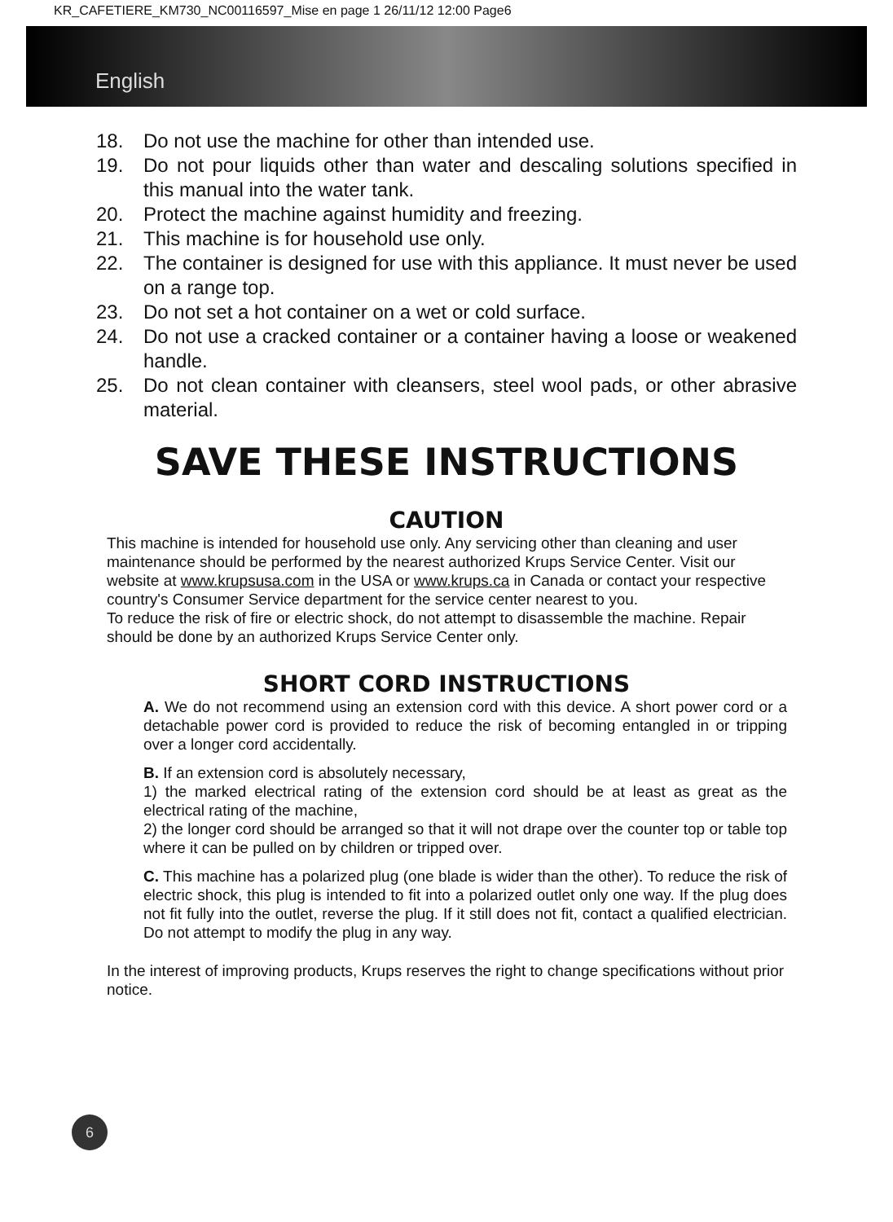KR_CAFETIERE_KM730_NC00116597_Mise en page 1 26/11/12 12:00 Page6
English
18. Do not use the machine for other than intended use.
19. Do not pour liquids other than water and descaling solutions specified in this manual into the water tank.
20. Protect the machine against humidity and freezing.
21. This machine is for household use only.
22. The container is designed for use with this appliance. It must never be used on a range top.
23. Do not set a hot container on a wet or cold surface.
24. Do not use a cracked container or a container having a loose or weakened handle.
25. Do not clean container with cleansers, steel wool pads, or other abrasive material.
SAVE THESE INSTRUCTIONS
CAUTION
This machine is intended for household use only. Any servicing other than cleaning and user maintenance should be performed by the nearest authorized Krups Service Center. Visit our website at www.krupsusa.com in the USA or www.krups.ca in Canada or contact your respective country's Consumer Service department for the service center nearest to you.
To reduce the risk of fire or electric shock, do not attempt to disassemble the machine. Repair should be done by an authorized Krups Service Center only.
SHORT CORD INSTRUCTIONS
A. We do not recommend using an extension cord with this device. A short power cord or a detachable power cord is provided to reduce the risk of becoming entangled in or tripping over a longer cord accidentally.
B. If an extension cord is absolutely necessary,
1) the marked electrical rating of the extension cord should be at least as great as the electrical rating of the machine,
2) the longer cord should be arranged so that it will not drape over the counter top or table top where it can be pulled on by children or tripped over.
C. This machine has a polarized plug (one blade is wider than the other). To reduce the risk of electric shock, this plug is intended to fit into a polarized outlet only one way. If the plug does not fit fully into the outlet, reverse the plug. If it still does not fit, contact a qualified electrician. Do not attempt to modify the plug in any way.
In the interest of improving products, Krups reserves the right to change specifications without prior notice.
6